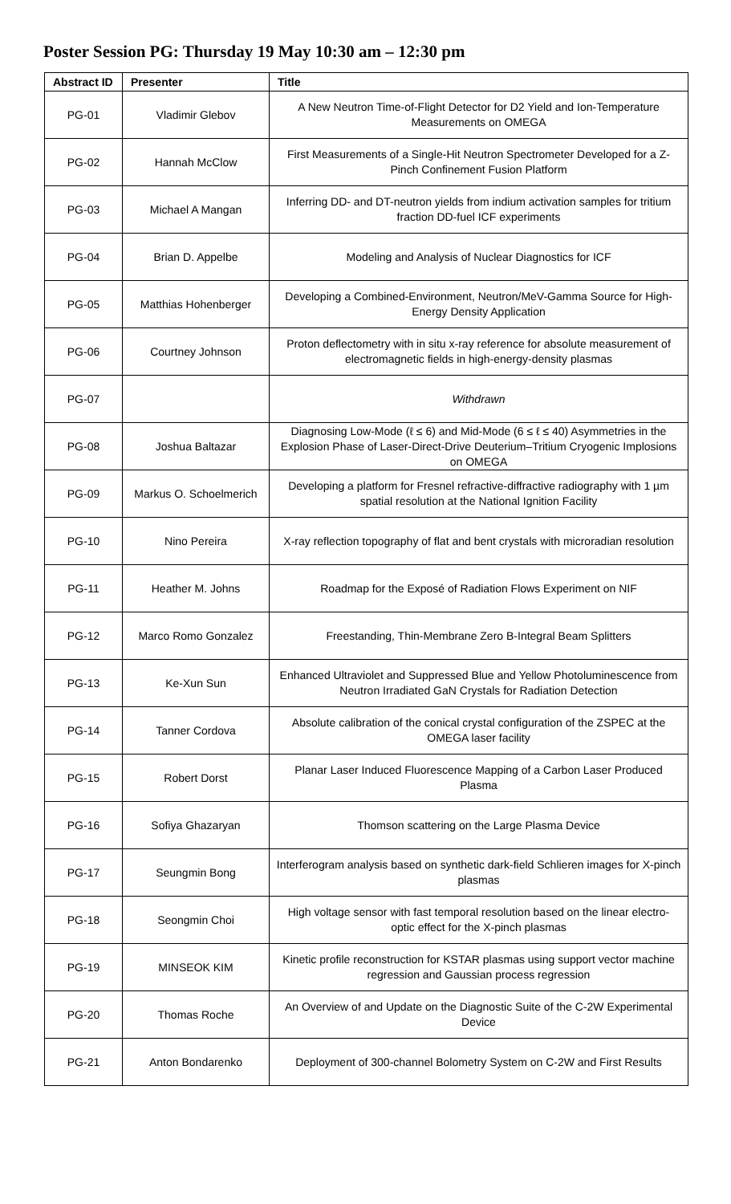Poster Session PG: Thursday 19 May 10:30 am – 12:30 pm
| Abstract ID | Presenter | Title |
| --- | --- | --- |
| PG-01 | Vladimir Glebov | A New Neutron Time-of-Flight Detector for D2 Yield and Ion-Temperature Measurements on OMEGA |
| PG-02 | Hannah McClow | First Measurements of a Single-Hit Neutron Spectrometer Developed for a Z-Pinch Confinement Fusion Platform |
| PG-03 | Michael A Mangan | Inferring DD- and DT-neutron yields from indium activation samples for tritium fraction DD-fuel ICF experiments |
| PG-04 | Brian D. Appelbe | Modeling and Analysis of Nuclear Diagnostics for ICF |
| PG-05 | Matthias Hohenberger | Developing a Combined-Environment, Neutron/MeV-Gamma Source for High-Energy Density Application |
| PG-06 | Courtney Johnson | Proton deflectometry with in situ x-ray reference for absolute measurement of electromagnetic fields in high-energy-density plasmas |
| PG-07 | | Withdrawn |
| PG-08 | Joshua Baltazar | Diagnosing Low-Mode (ℓ ≤ 6) and Mid-Mode (6 ≤ ℓ ≤ 40) Asymmetries in the Explosion Phase of Laser-Direct-Drive Deuterium–Tritium Cryogenic Implosions on OMEGA |
| PG-09 | Markus O. Schoelmerich | Developing a platform for Fresnel refractive-diffractive radiography with 1 µm spatial resolution at the National Ignition Facility |
| PG-10 | Nino Pereira | X-ray reflection topography of flat and bent crystals with microradian resolution |
| PG-11 | Heather M. Johns | Roadmap for the Exposé of Radiation Flows Experiment on NIF |
| PG-12 | Marco Romo Gonzalez | Freestanding, Thin-Membrane Zero B-Integral Beam Splitters |
| PG-13 | Ke-Xun Sun | Enhanced Ultraviolet and Suppressed Blue and Yellow Photoluminescence from Neutron Irradiated GaN Crystals for Radiation Detection |
| PG-14 | Tanner Cordova | Absolute calibration of the conical crystal configuration of the ZSPEC at the OMEGA laser facility |
| PG-15 | Robert Dorst | Planar Laser Induced Fluorescence Mapping of a Carbon Laser Produced Plasma |
| PG-16 | Sofiya Ghazaryan | Thomson scattering on the Large Plasma Device |
| PG-17 | Seungmin Bong | Interferogram analysis based on synthetic dark-field Schlieren images for X-pinch plasmas |
| PG-18 | Seongmin Choi | High voltage sensor with fast temporal resolution based on the linear electro-optic effect for the X-pinch plasmas |
| PG-19 | MINSEOK KIM | Kinetic profile reconstruction for KSTAR plasmas using support vector machine regression and Gaussian process regression |
| PG-20 | Thomas Roche | An Overview of and Update on the Diagnostic Suite of the C-2W Experimental Device |
| PG-21 | Anton Bondarenko | Deployment of 300-channel Bolometry System on C-2W and First Results |